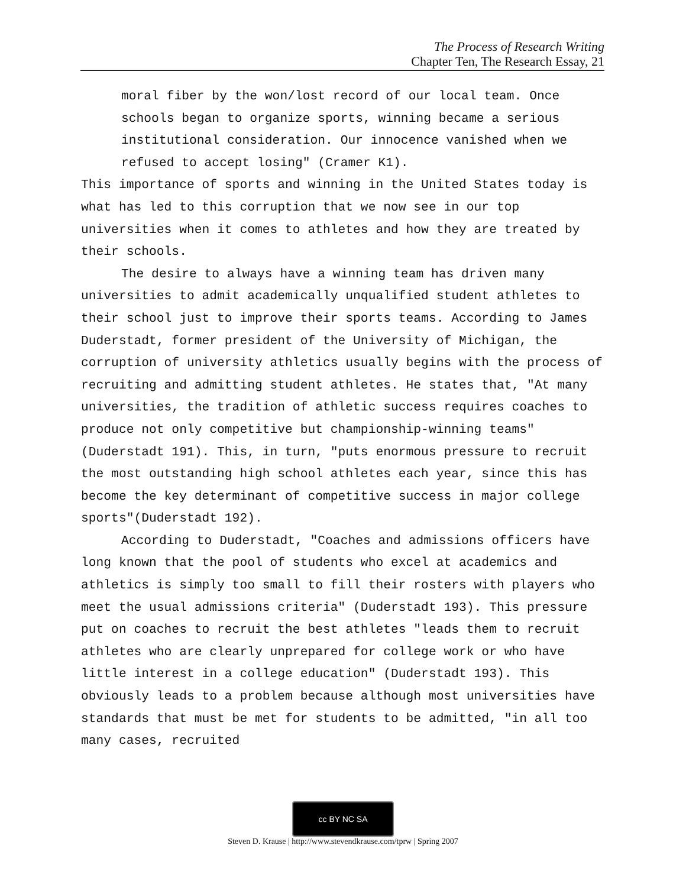The Process of Research Writing
Chapter Ten, The Research Essay, 21
moral fiber by the won/lost record of our local team. Once schools began to organize sports, winning became a serious institutional consideration. Our innocence vanished when we refused to accept losing" (Cramer K1).
This importance of sports and winning in the United States today is what has led to this corruption that we now see in our top universities when it comes to athletes and how they are treated by their schools.
The desire to always have a winning team has driven many universities to admit academically unqualified student athletes to their school just to improve their sports teams. According to James Duderstadt, former president of the University of Michigan, the corruption of university athletics usually begins with the process of recruiting and admitting student athletes. He states that, "At many universities, the tradition of athletic success requires coaches to produce not only competitive but championship-winning teams" (Duderstadt 191). This, in turn, "puts enormous pressure to recruit the most outstanding high school athletes each year, since this has become the key determinant of competitive success in major college sports"(Duderstadt 192).
According to Duderstadt, "Coaches and admissions officers have long known that the pool of students who excel at academics and athletics is simply too small to fill their rosters with players who meet the usual admissions criteria" (Duderstadt 193). This pressure put on coaches to recruit the best athletes "leads them to recruit athletes who are clearly unprepared for college work or who have little interest in a college education" (Duderstadt 193). This obviously leads to a problem because although most universities have standards that must be met for students to be admitted, "in all too many cases, recruited
cc BY NC SA
Steven D. Krause | http://www.stevendkrause.com/tprw | Spring 2007